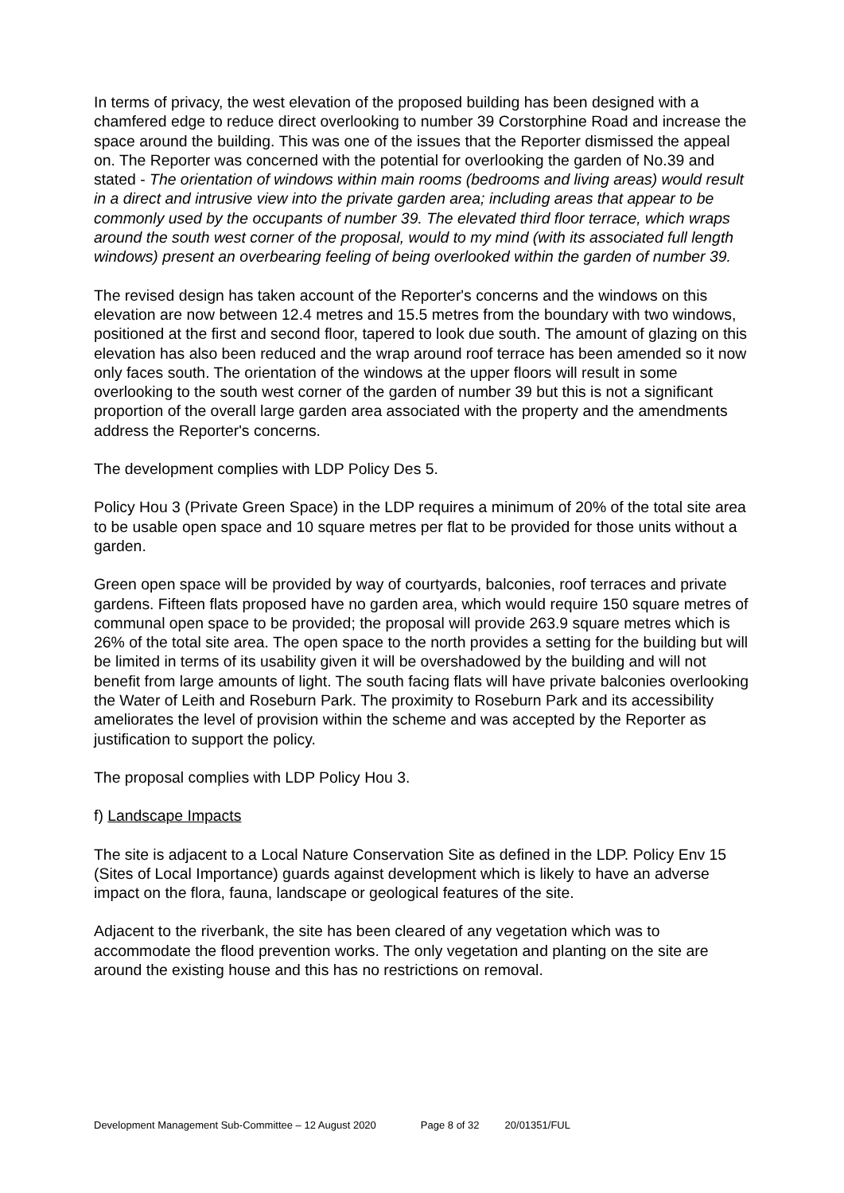In terms of privacy, the west elevation of the proposed building has been designed with a chamfered edge to reduce direct overlooking to number 39 Corstorphine Road and increase the space around the building. This was one of the issues that the Reporter dismissed the appeal on. The Reporter was concerned with the potential for overlooking the garden of No.39 and stated - The orientation of windows within main rooms (bedrooms and living areas) would result in a direct and intrusive view into the private garden area; including areas that appear to be commonly used by the occupants of number 39. The elevated third floor terrace, which wraps around the south west corner of the proposal, would to my mind (with its associated full length windows) present an overbearing feeling of being overlooked within the garden of number 39.
The revised design has taken account of the Reporter's concerns and the windows on this elevation are now between 12.4 metres and 15.5 metres from the boundary with two windows, positioned at the first and second floor, tapered to look due south. The amount of glazing on this elevation has also been reduced and the wrap around roof terrace has been amended so it now only faces south. The orientation of the windows at the upper floors will result in some overlooking to the south west corner of the garden of number 39 but this is not a significant proportion of the overall large garden area associated with the property and the amendments address the Reporter's concerns.
The development complies with LDP Policy Des 5.
Policy Hou 3 (Private Green Space) in the LDP requires a minimum of 20% of the total site area to be usable open space and 10 square metres per flat to be provided for those units without a garden.
Green open space will be provided by way of courtyards, balconies, roof terraces and private gardens. Fifteen flats proposed have no garden area, which would require 150 square metres of communal open space to be provided; the proposal will provide 263.9 square metres which is 26% of the total site area. The open space to the north provides a setting for the building but will be limited in terms of its usability given it will be overshadowed by the building and will not benefit from large amounts of light. The south facing flats will have private balconies overlooking the Water of Leith and Roseburn Park. The proximity to Roseburn Park and its accessibility ameliorates the level of provision within the scheme and was accepted by the Reporter as justification to support the policy.
The proposal complies with LDP Policy Hou 3.
f) Landscape Impacts
The site is adjacent to a Local Nature Conservation Site as defined in the LDP. Policy Env 15 (Sites of Local Importance) guards against development which is likely to have an adverse impact on the flora, fauna, landscape or geological features of the site.
Adjacent to the riverbank, the site has been cleared of any vegetation which was to accommodate the flood prevention works. The only vegetation and planting on the site are around the existing house and this has no restrictions on removal.
Development Management Sub-Committee – 12 August 2020 Page 8 of 32 20/01351/FUL